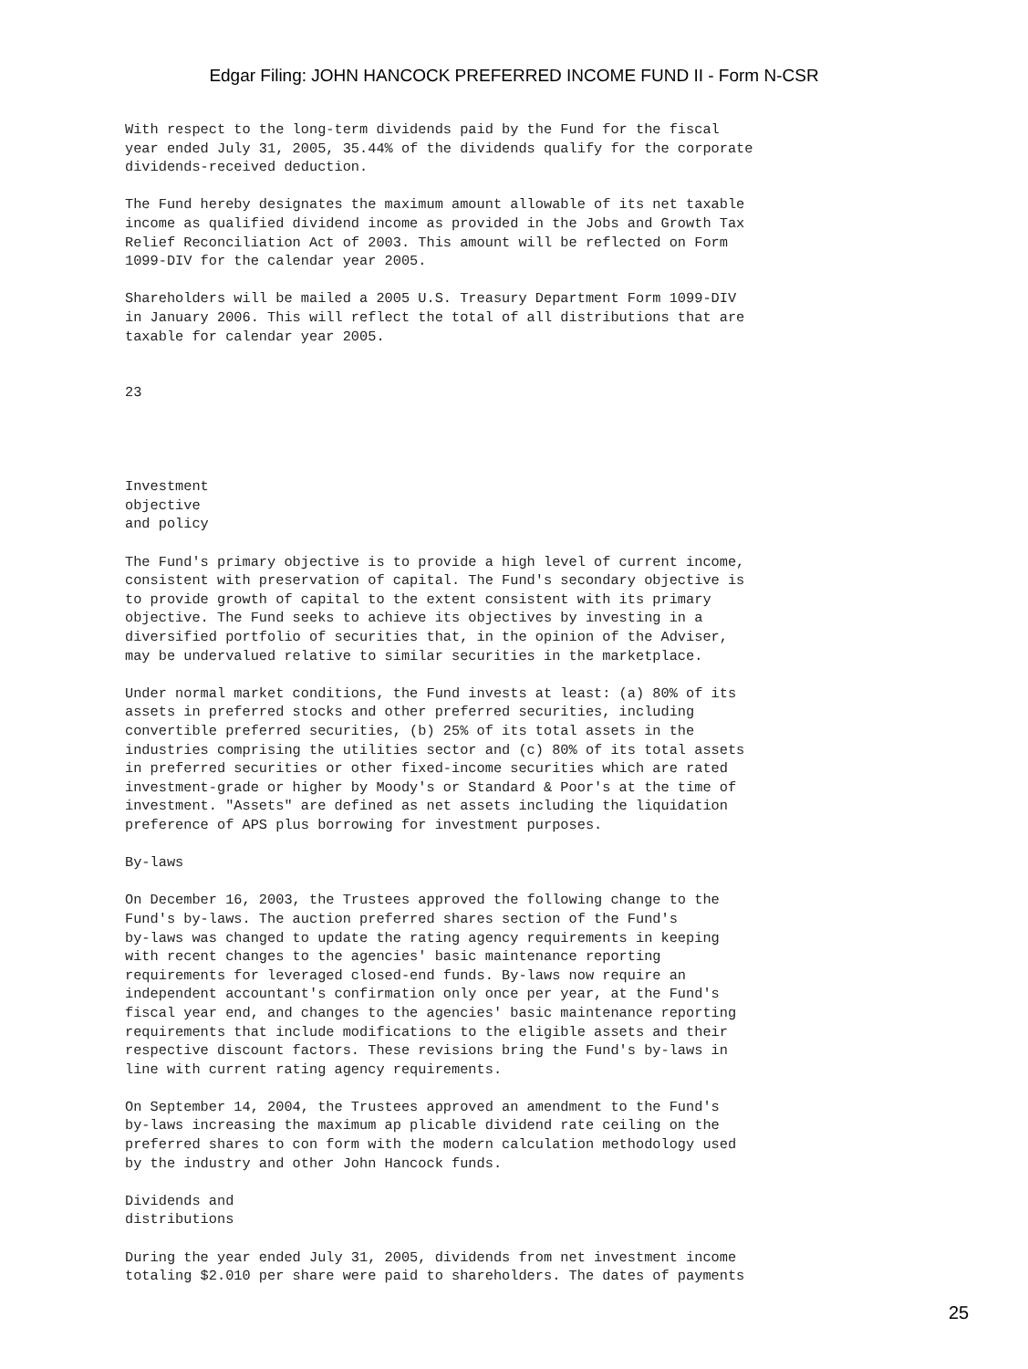Edgar Filing: JOHN HANCOCK PREFERRED INCOME FUND II - Form N-CSR
With respect to the long-term dividends paid by the Fund for the fiscal
year ended July 31, 2005, 35.44% of the dividends qualify for the corporate
dividends-received deduction.

The Fund hereby designates the maximum amount allowable of its net taxable
income as qualified dividend income as provided in the Jobs and Growth Tax
Relief Reconciliation Act of 2003. This amount will be reflected on Form
1099-DIV for the calendar year 2005.

Shareholders will be mailed a 2005 U.S. Treasury Department Form 1099-DIV
in January 2006. This will reflect the total of all distributions that are
taxable for calendar year 2005.


23




Investment
objective
and policy

The Fund's primary objective is to provide a high level of current income,
consistent with preservation of capital. The Fund's secondary objective is
to provide growth of capital to the extent consistent with its primary
objective. The Fund seeks to achieve its objectives by investing in a
diversified portfolio of securities that, in the opinion of the Adviser,
may be undervalued relative to similar securities in the marketplace.

Under normal market conditions, the Fund invests at least: (a) 80% of its
assets in preferred stocks and other preferred securities, including
convertible preferred securities, (b) 25% of its total assets in the
industries comprising the utilities sector and (c) 80% of its total assets
in preferred securities or other fixed-income securities which are rated
investment-grade or higher by Moody's or Standard & Poor's at the time of
investment. "Assets" are defined as net assets including the liquidation
preference of APS plus borrowing for investment purposes.

By-laws

On December 16, 2003, the Trustees approved the following change to the
Fund's by-laws. The auction preferred shares section of the Fund's
by-laws was changed to update the rating agency requirements in keeping
with recent changes to the agencies' basic maintenance reporting
requirements for leveraged closed-end funds. By-laws now require an
independent accountant's confirmation only once per year, at the Fund's
fiscal year end, and changes to the agencies' basic maintenance reporting
requirements that include modifications to the eligible assets and their
respective discount factors. These revisions bring the Fund's by-laws in
line with current rating agency requirements.

On September 14, 2004, the Trustees approved an amendment to the Fund's
by-laws increasing the maximum ap plicable dividend rate ceiling on the
preferred shares to con form with the modern calculation methodology used
by the industry and other John Hancock funds.

Dividends and
distributions

During the year ended July 31, 2005, dividends from net investment income
totaling $2.010 per share were paid to shareholders. The dates of payments
25